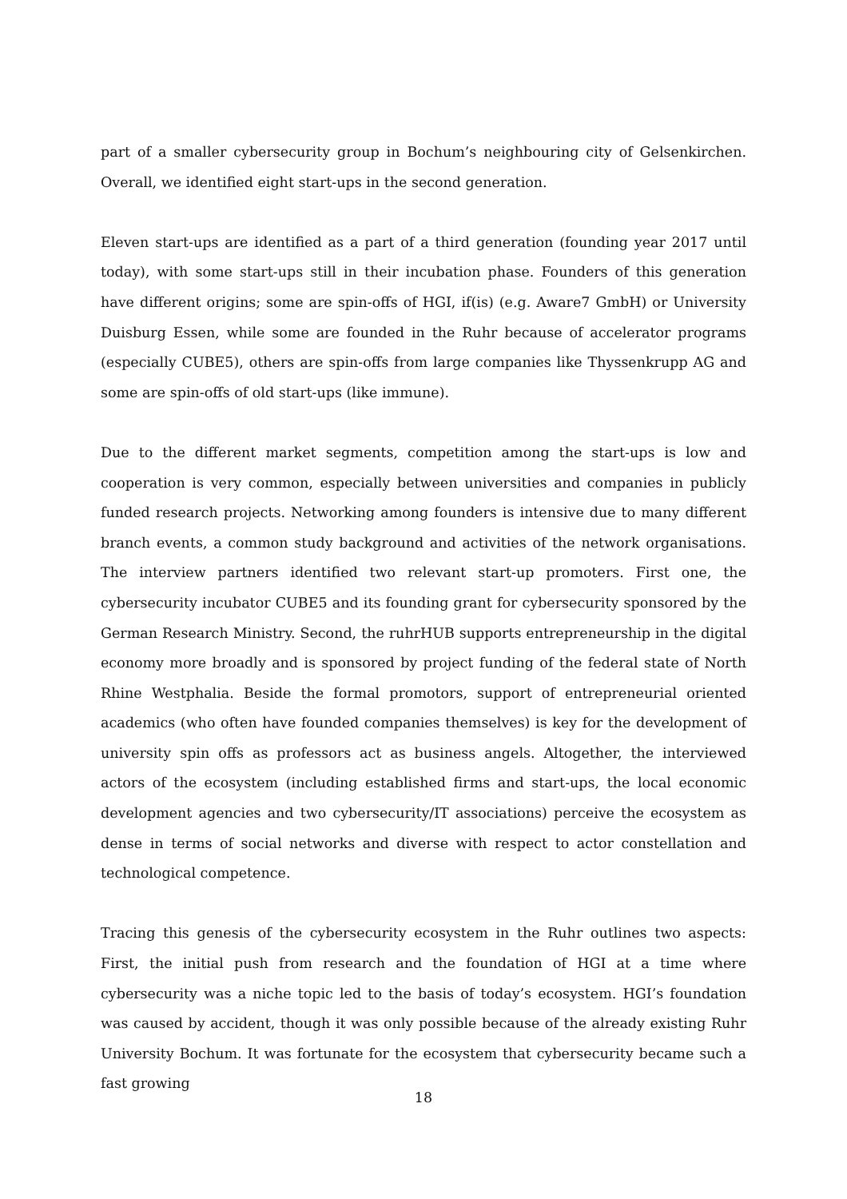part of a smaller cybersecurity group in Bochum’s neighbouring city of Gelsenkirchen. Overall, we identified eight start-ups in the second generation.
Eleven start-ups are identified as a part of a third generation (founding year 2017 until today), with some start-ups still in their incubation phase. Founders of this generation have different origins; some are spin-offs of HGI, if(is) (e.g. Aware7 GmbH) or University Duisburg Essen, while some are founded in the Ruhr because of accelerator programs (especially CUBE5), others are spin-offs from large companies like Thyssenkrupp AG and some are spin-offs of old start-ups (like immune).
Due to the different market segments, competition among the start-ups is low and cooperation is very common, especially between universities and companies in publicly funded research projects. Networking among founders is intensive due to many different branch events, a common study background and activities of the network organisations. The interview partners identified two relevant start-up promoters. First one, the cybersecurity incubator CUBE5 and its founding grant for cybersecurity sponsored by the German Research Ministry. Second, the ruhrHUB supports entrepreneurship in the digital economy more broadly and is sponsored by project funding of the federal state of North Rhine Westphalia. Beside the formal promotors, support of entrepreneurial oriented academics (who often have founded companies themselves) is key for the development of university spin offs as professors act as business angels. Altogether, the interviewed actors of the ecosystem (including established firms and start-ups, the local economic development agencies and two cybersecurity/IT associations) perceive the ecosystem as dense in terms of social networks and diverse with respect to actor constellation and technological competence.
Tracing this genesis of the cybersecurity ecosystem in the Ruhr outlines two aspects: First, the initial push from research and the foundation of HGI at a time where cybersecurity was a niche topic led to the basis of today’s ecosystem. HGI’s foundation was caused by accident, though it was only possible because of the already existing Ruhr University Bochum. It was fortunate for the ecosystem that cybersecurity became such a fast growing
18